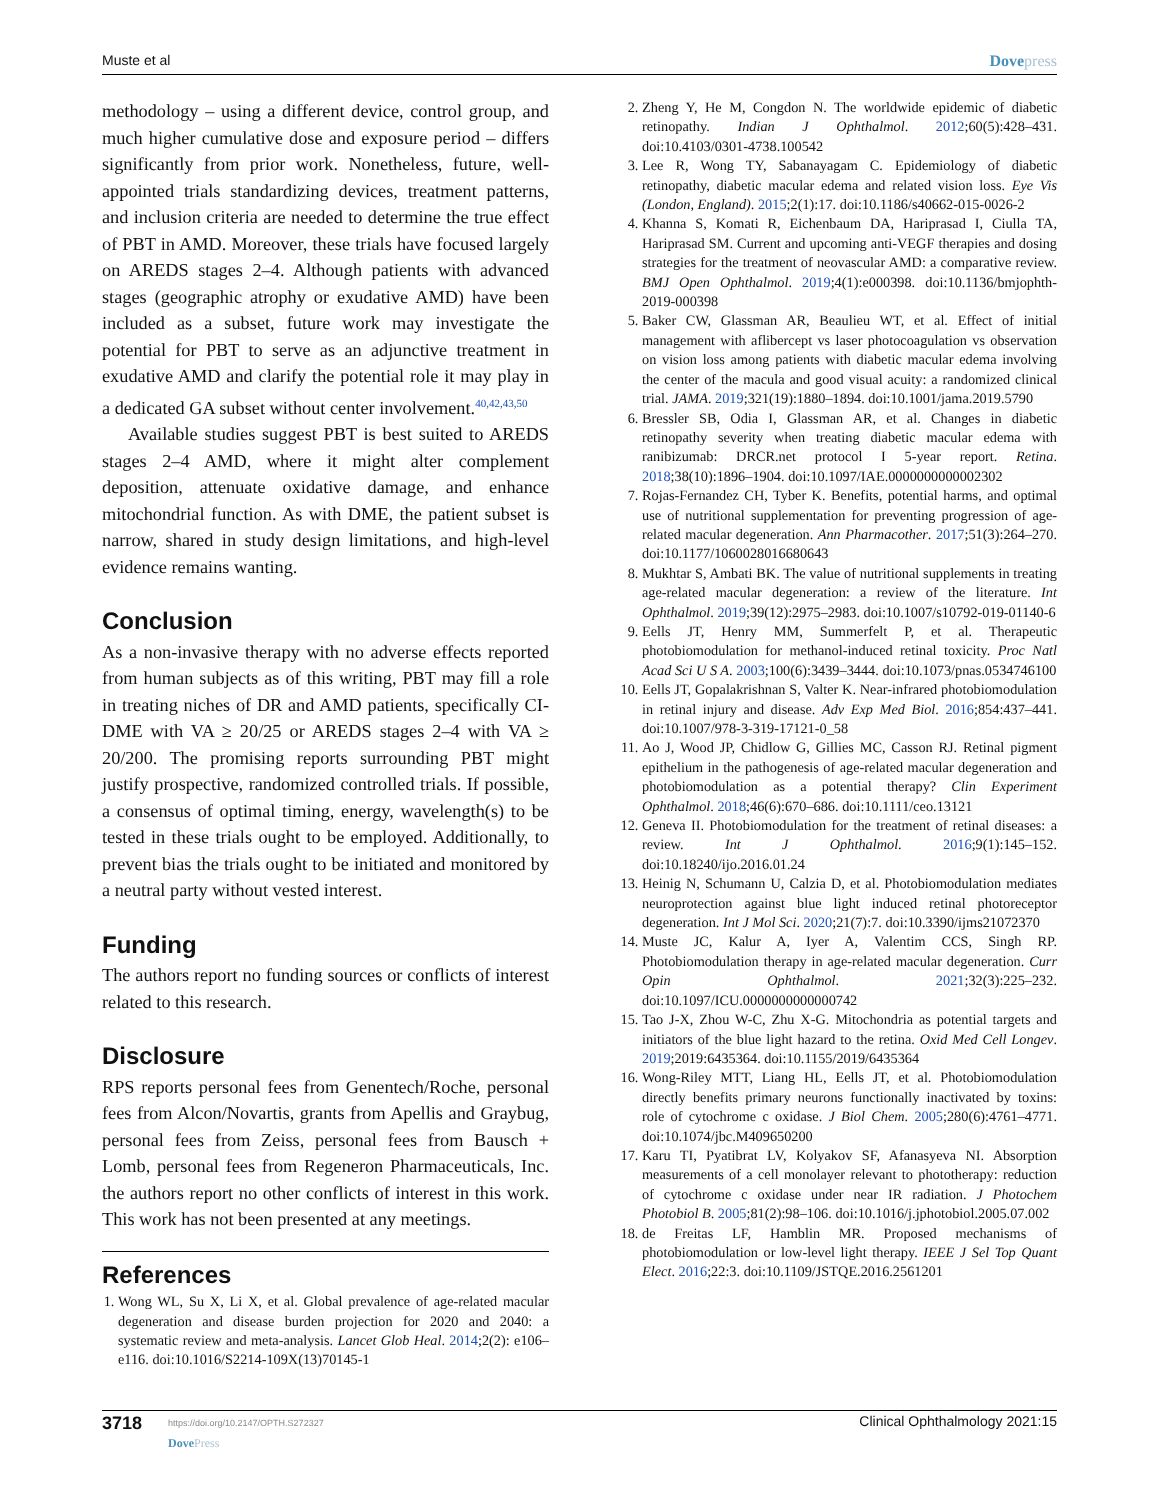Muste et al Dovepress
methodology – using a different device, control group, and much higher cumulative dose and exposure period – differs significantly from prior work. Nonetheless, future, well-appointed trials standardizing devices, treatment patterns, and inclusion criteria are needed to determine the true effect of PBT in AMD. Moreover, these trials have focused largely on AREDS stages 2–4. Although patients with advanced stages (geographic atrophy or exudative AMD) have been included as a subset, future work may investigate the potential for PBT to serve as an adjunctive treatment in exudative AMD and clarify the potential role it may play in a dedicated GA subset without center involvement.<sup>40,42,43,50</sup>
Available studies suggest PBT is best suited to AREDS stages 2–4 AMD, where it might alter complement deposition, attenuate oxidative damage, and enhance mitochondrial function. As with DME, the patient subset is narrow, shared in study design limitations, and high-level evidence remains wanting.
Conclusion
As a non-invasive therapy with no adverse effects reported from human subjects as of this writing, PBT may fill a role in treating niches of DR and AMD patients, specifically CI-DME with VA ≥ 20/25 or AREDS stages 2–4 with VA ≥ 20/200. The promising reports surrounding PBT might justify prospective, randomized controlled trials. If possible, a consensus of optimal timing, energy, wavelength(s) to be tested in these trials ought to be employed. Additionally, to prevent bias the trials ought to be initiated and monitored by a neutral party without vested interest.
Funding
The authors report no funding sources or conflicts of interest related to this research.
Disclosure
RPS reports personal fees from Genentech/Roche, personal fees from Alcon/Novartis, grants from Apellis and Graybug, personal fees from Zeiss, personal fees from Bausch + Lomb, personal fees from Regeneron Pharmaceuticals, Inc. the authors report no other conflicts of interest in this work. This work has not been presented at any meetings.
References
1. Wong WL, Su X, Li X, et al. Global prevalence of age-related macular degeneration and disease burden projection for 2020 and 2040: a systematic review and meta-analysis. Lancet Glob Heal. 2014;2(2): e106–e116. doi:10.1016/S2214-109X(13)70145-1
2. Zheng Y, He M, Congdon N. The worldwide epidemic of diabetic retinopathy. Indian J Ophthalmol. 2012;60(5):428–431. doi:10.4103/0301-4738.100542
3. Lee R, Wong TY, Sabanayagam C. Epidemiology of diabetic retinopathy, diabetic macular edema and related vision loss. Eye Vis (London, England). 2015;2(1):17. doi:10.1186/s40662-015-0026-2
4. Khanna S, Komati R, Eichenbaum DA, Hariprasad I, Ciulla TA, Hariprasad SM. Current and upcoming anti-VEGF therapies and dosing strategies for the treatment of neovascular AMD: a comparative review. BMJ Open Ophthalmol. 2019;4(1):e000398. doi:10.1136/bmjophth-2019-000398
5. Baker CW, Glassman AR, Beaulieu WT, et al. Effect of initial management with aflibercept vs laser photocoagulation vs observation on vision loss among patients with diabetic macular edema involving the center of the macula and good visual acuity: a randomized clinical trial. JAMA. 2019;321(19):1880–1894. doi:10.1001/jama.2019.5790
6. Bressler SB, Odia I, Glassman AR, et al. Changes in diabetic retinopathy severity when treating diabetic macular edema with ranibizumab: DRCR.net protocol I 5-year report. Retina. 2018;38(10):1896–1904. doi:10.1097/IAE.0000000000002302
7. Rojas-Fernandez CH, Tyber K. Benefits, potential harms, and optimal use of nutritional supplementation for preventing progression of age-related macular degeneration. Ann Pharmacother. 2017;51(3):264–270. doi:10.1177/1060028016680643
8. Mukhtar S, Ambati BK. The value of nutritional supplements in treating age-related macular degeneration: a review of the literature. Int Ophthalmol. 2019;39(12):2975–2983. doi:10.1007/s10792-019-01140-6
9. Eells JT, Henry MM, Summerfelt P, et al. Therapeutic photobiomodulation for methanol-induced retinal toxicity. Proc Natl Acad Sci U S A. 2003;100(6):3439–3444. doi:10.1073/pnas.0534746100
10. Eells JT, Gopalakrishnan S, Valter K. Near-infrared photobiomodulation in retinal injury and disease. Adv Exp Med Biol. 2016;854:437–441. doi:10.1007/978-3-319-17121-0_58
11. Ao J, Wood JP, Chidlow G, Gillies MC, Casson RJ. Retinal pigment epithelium in the pathogenesis of age-related macular degeneration and photobiomodulation as a potential therapy? Clin Experiment Ophthalmol. 2018;46(6):670–686. doi:10.1111/ceo.13121
12. Geneva II. Photobiomodulation for the treatment of retinal diseases: a review. Int J Ophthalmol. 2016;9(1):145–152. doi:10.18240/ijo.2016.01.24
13. Heinig N, Schumann U, Calzia D, et al. Photobiomodulation mediates neuroprotection against blue light induced retinal photoreceptor degeneration. Int J Mol Sci. 2020;21(7):7. doi:10.3390/ijms21072370
14. Muste JC, Kalur A, Iyer A, Valentim CCS, Singh RP. Photobiomodulation therapy in age-related macular degeneration. Curr Opin Ophthalmol. 2021;32(3):225–232. doi:10.1097/ICU.0000000000000742
15. Tao J-X, Zhou W-C, Zhu X-G. Mitochondria as potential targets and initiators of the blue light hazard to the retina. Oxid Med Cell Longev. 2019;2019:6435364. doi:10.1155/2019/6435364
16. Wong-Riley MTT, Liang HL, Eells JT, et al. Photobiomodulation directly benefits primary neurons functionally inactivated by toxins: role of cytochrome c oxidase. J Biol Chem. 2005;280(6):4761–4771. doi:10.1074/jbc.M409650200
17. Karu TI, Pyatibrat LV, Kolyakov SF, Afanasyeva NI. Absorption measurements of a cell monolayer relevant to phototherapy: reduction of cytochrome c oxidase under near IR radiation. J Photochem Photobiol B. 2005;81(2):98–106. doi:10.1016/j.jphotobiol.2005.07.002
18. de Freitas LF, Hamblin MR. Proposed mechanisms of photobiomodulation or low-level light therapy. IEEE J Sel Top Quant Elect. 2016;22:3. doi:10.1109/JSTQE.2016.2561201
3718
https://doi.org/10.2147/OPTH.S272327
DovePress
Clinical Ophthalmology 2021:15